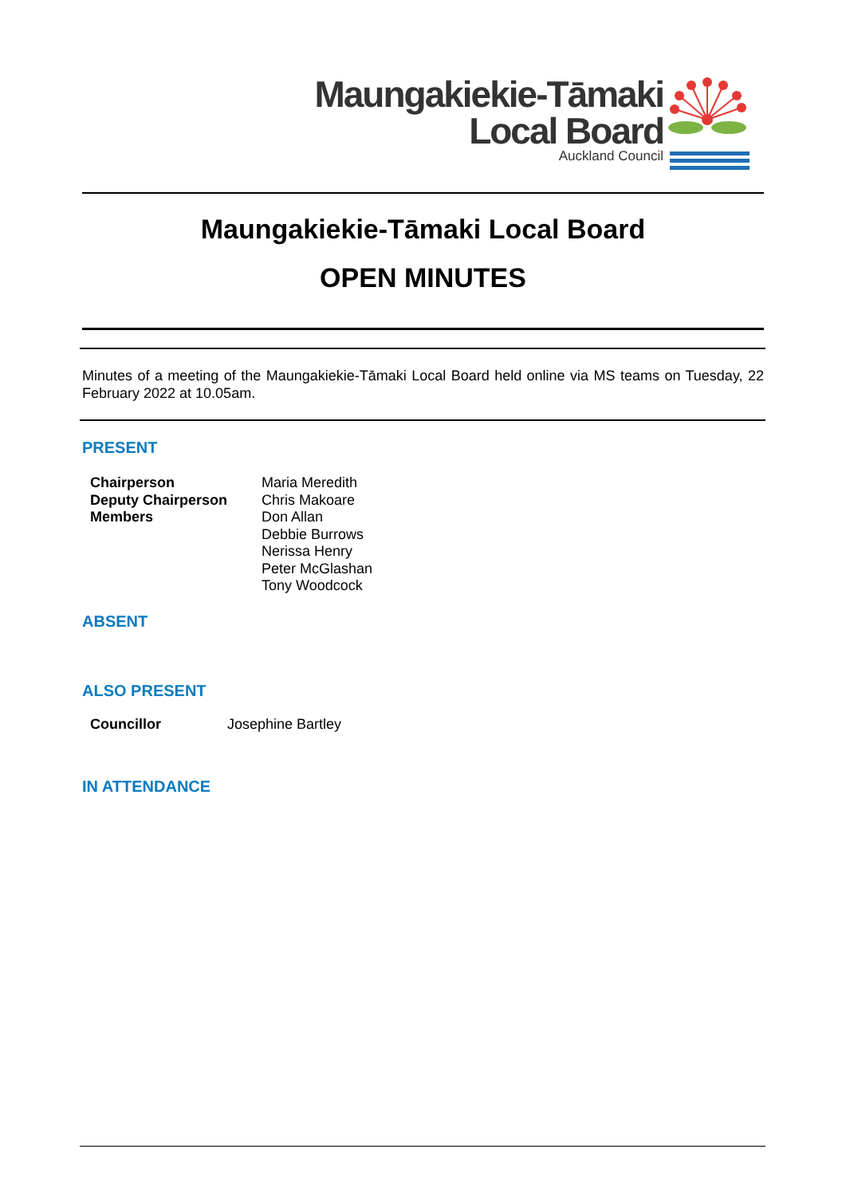Maungakiekie-Tāmaki
Local Board
Auckland Council
Maungakiekie-Tāmaki Local Board
OPEN MINUTES
Minutes of a meeting of the Maungakiekie-Tāmaki Local Board held online via MS teams on Tuesday, 22 February 2022 at 10.05am.
PRESENT
| Chairperson Deputy Chairperson Members | Maria Meredith Chris Makoare Don Allan Debbie Burrows Nerissa Henry Peter McGlashan Tony Woodcock |
ABSENT
ALSO PRESENT
| Councillor | Josephine Bartley |
IN ATTENDANCE